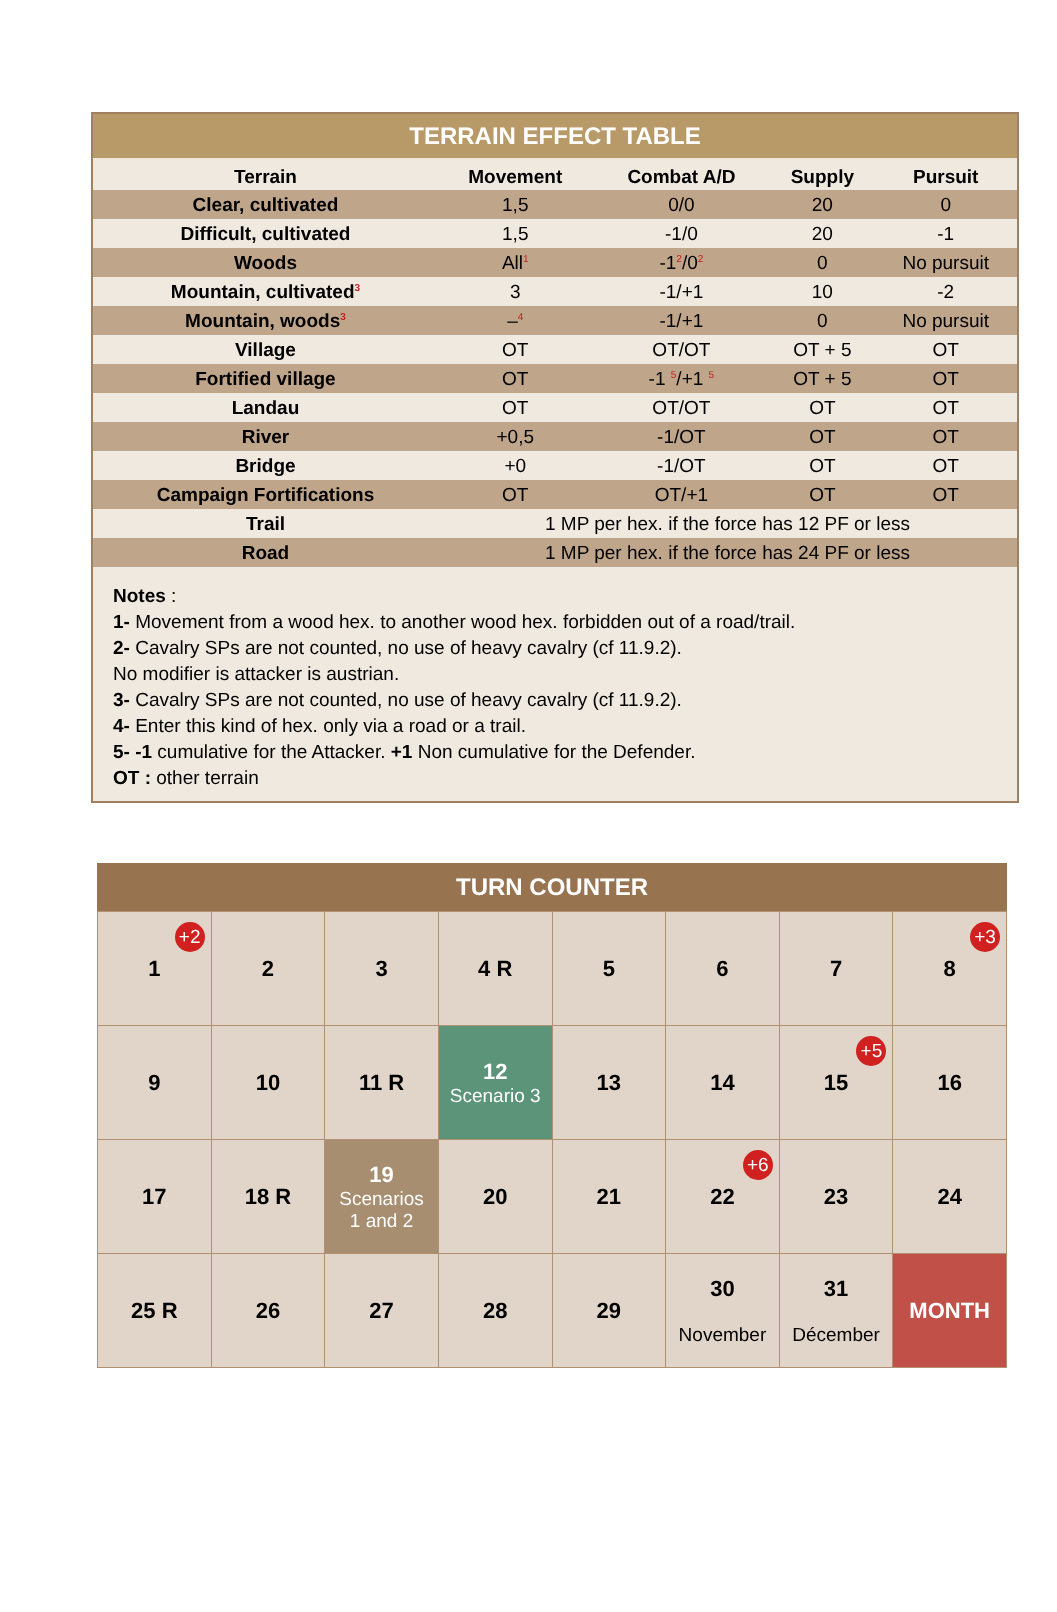TERRAIN EFFECT TABLE
| Terrain | Movement | Combat A/D | Supply | Pursuit |
| --- | --- | --- | --- | --- |
| Clear, cultivated | 1,5 | 0/0 | 20 | 0 |
| Difficult, cultivated | 1,5 | -1/0 | 20 | -1 |
| Woods | All<sup>1</sup> | -1<sup>2</sup>/0<sup>2</sup> | 0 | No pursuit |
| Mountain, cultivated<sup>3</sup> | 3 | -1/+1 | 10 | -2 |
| Mountain, woods<sup>3</sup> | –<sup>4</sup> | -1/+1 | 0 | No pursuit |
| Village | OT | OT/OT | OT + 5 | OT |
| Fortified village | OT | -1 <sup>5</sup>/+1 <sup>5</sup> | OT + 5 | OT |
| Landau | OT | OT/OT | OT | OT |
| River | +0,5 | -1/OT | OT | OT |
| Bridge | +0 | -1/OT | OT | OT |
| Campaign Fortifications | OT | OT/+1 | OT | OT |
| Trail | 1 MP per hex. if the force has 12 PF or less | | | |
| Road | 1 MP per hex. if the force has 24 PF or less | | | |
Notes :
1- Movement from a wood hex. to another wood hex. forbidden out of a road/trail.
2- Cavalry SPs are not counted, no use of heavy cavalry (cf 11.9.2).
No modifier is attacker is austrian.
3- Cavalry SPs are not counted, no use of heavy cavalry (cf 11.9.2).
4- Enter this kind of hex. only via a road or a trail.
5- -1 cumulative for the Attacker. +1 Non cumulative for the Defender.
OT : other terrain
TURN COUNTER
| 1 +2 | 2 | 3 | 4 R | 5 | 6 | 7 | 8 +3 |
| 9 | 10 | 11 R | 12 Scenario 3 | 13 | 14 | 15 +5 | 16 |
| 17 | 18 R | 19 Scenarios 1 and 2 | 20 | 21 | 22 +6 | 23 | 24 |
| 25 R | 26 | 27 | 28 | 29 | 30 November | 31 Décember | MONTH |